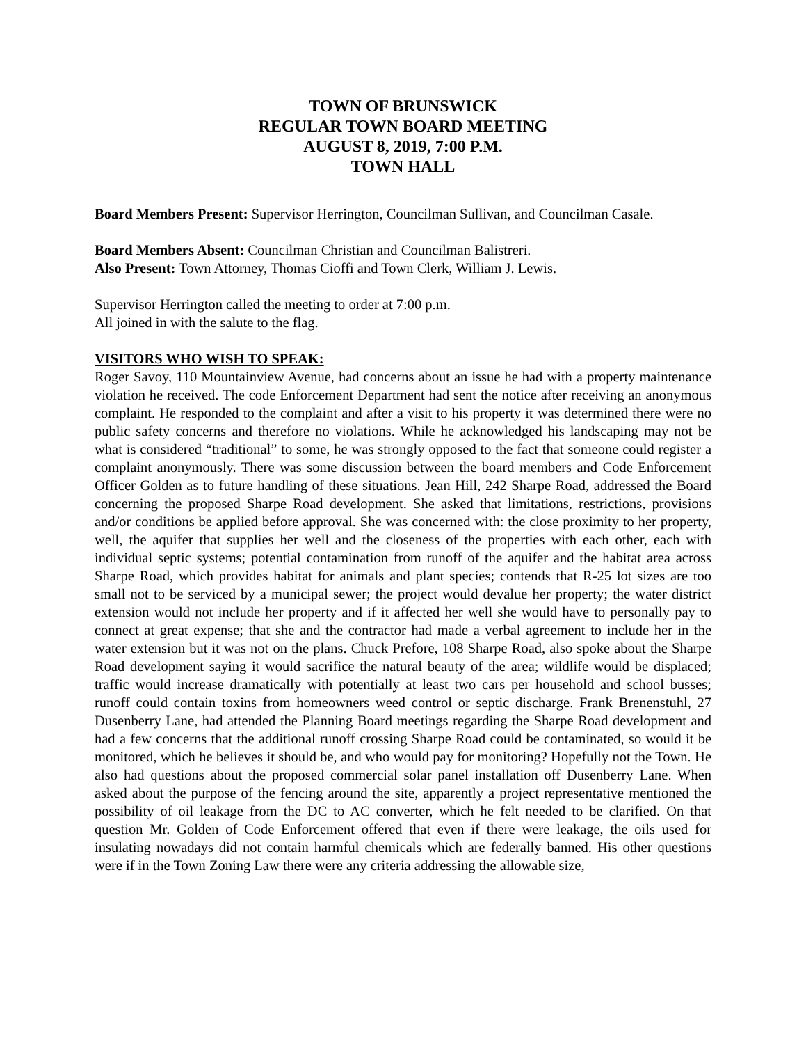TOWN OF BRUNSWICK
REGULAR TOWN BOARD MEETING
AUGUST 8, 2019, 7:00 P.M.
TOWN HALL
Board Members Present: Supervisor Herrington, Councilman Sullivan, and Councilman Casale.
Board Members Absent: Councilman Christian and Councilman Balistreri.
Also Present: Town Attorney, Thomas Cioffi and Town Clerk, William J. Lewis.
Supervisor Herrington called the meeting to order at 7:00 p.m.
All joined in with the salute to the flag.
VISITORS WHO WISH TO SPEAK:
Roger Savoy, 110 Mountainview Avenue, had concerns about an issue he had with a property maintenance violation he received. The code Enforcement Department had sent the notice after receiving an anonymous complaint. He responded to the complaint and after a visit to his property it was determined there were no public safety concerns and therefore no violations. While he acknowledged his landscaping may not be what is considered “traditional” to some, he was strongly opposed to the fact that someone could register a complaint anonymously. There was some discussion between the board members and Code Enforcement Officer Golden as to future handling of these situations. Jean Hill, 242 Sharpe Road, addressed the Board concerning the proposed Sharpe Road development. She asked that limitations, restrictions, provisions and/or conditions be applied before approval. She was concerned with: the close proximity to her property, well, the aquifer that supplies her well and the closeness of the properties with each other, each with individual septic systems; potential contamination from runoff of the aquifer and the habitat area across Sharpe Road, which provides habitat for animals and plant species; contends that R-25 lot sizes are too small not to be serviced by a municipal sewer; the project would devalue her property; the water district extension would not include her property and if it affected her well she would have to personally pay to connect at great expense; that she and the contractor had made a verbal agreement to include her in the water extension but it was not on the plans. Chuck Prefore, 108 Sharpe Road, also spoke about the Sharpe Road development saying it would sacrifice the natural beauty of the area; wildlife would be displaced; traffic would increase dramatically with potentially at least two cars per household and school busses; runoff could contain toxins from homeowners weed control or septic discharge. Frank Brenenstuhl, 27 Dusenberry Lane, had attended the Planning Board meetings regarding the Sharpe Road development and had a few concerns that the additional runoff crossing Sharpe Road could be contaminated, so would it be monitored, which he believes it should be, and who would pay for monitoring? Hopefully not the Town. He also had questions about the proposed commercial solar panel installation off Dusenberry Lane. When asked about the purpose of the fencing around the site, apparently a project representative mentioned the possibility of oil leakage from the DC to AC converter, which he felt needed to be clarified. On that question Mr. Golden of Code Enforcement offered that even if there were leakage, the oils used for insulating nowadays did not contain harmful chemicals which are federally banned. His other questions were if in the Town Zoning Law there were any criteria addressing the allowable size,